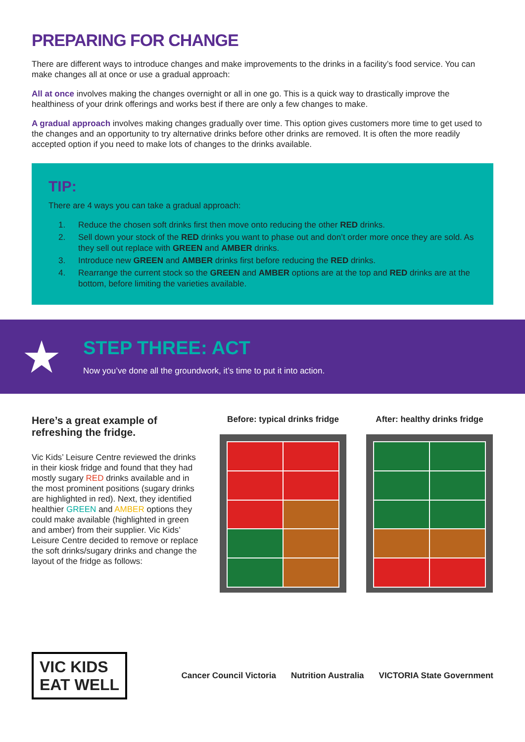PREPARING FOR CHANGE
There are different ways to introduce changes and make improvements to the drinks in a facility’s food service. You can make changes all at once or use a gradual approach:
All at once involves making the changes overnight or all in one go. This is a quick way to drastically improve the healthiness of your drink offerings and works best if there are only a few changes to make.
A gradual approach involves making changes gradually over time. This option gives customers more time to get used to the changes and an opportunity to try alternative drinks before other drinks are removed. It is often the more readily accepted option if you need to make lots of changes to the drinks available.
TIP:
There are 4 ways you can take a gradual approach:
1. Reduce the chosen soft drinks first then move onto reducing the other RED drinks.
2. Sell down your stock of the RED drinks you want to phase out and don’t order more once they are sold. As they sell out replace with GREEN and AMBER drinks.
3. Introduce new GREEN and AMBER drinks first before reducing the RED drinks.
4. Rearrange the current stock so the GREEN and AMBER options are at the top and RED drinks are at the bottom, before limiting the varieties available.
★
STEP THREE: ACT
Now you’ve done all the groundwork, it’s time to put it into action.
Here’s a great example of refreshing the fridge.
Vic Kids’ Leisure Centre reviewed the drinks in their kiosk fridge and found that they had mostly sugary RED drinks available and in the most prominent positions (sugary drinks are highlighted in red). Next, they identified healthier GREEN and AMBER options they could make available (highlighted in green and amber) from their supplier. Vic Kids’ Leisure Centre decided to remove or replace the soft drinks/sugary drinks and change the layout of the fridge as follows:
Before: typical drinks fridge
After: healthy drinks fridge
VIC KIDS
EAT WELL
Cancer Council Victoria Nutrition Australia VICTORIA State Government